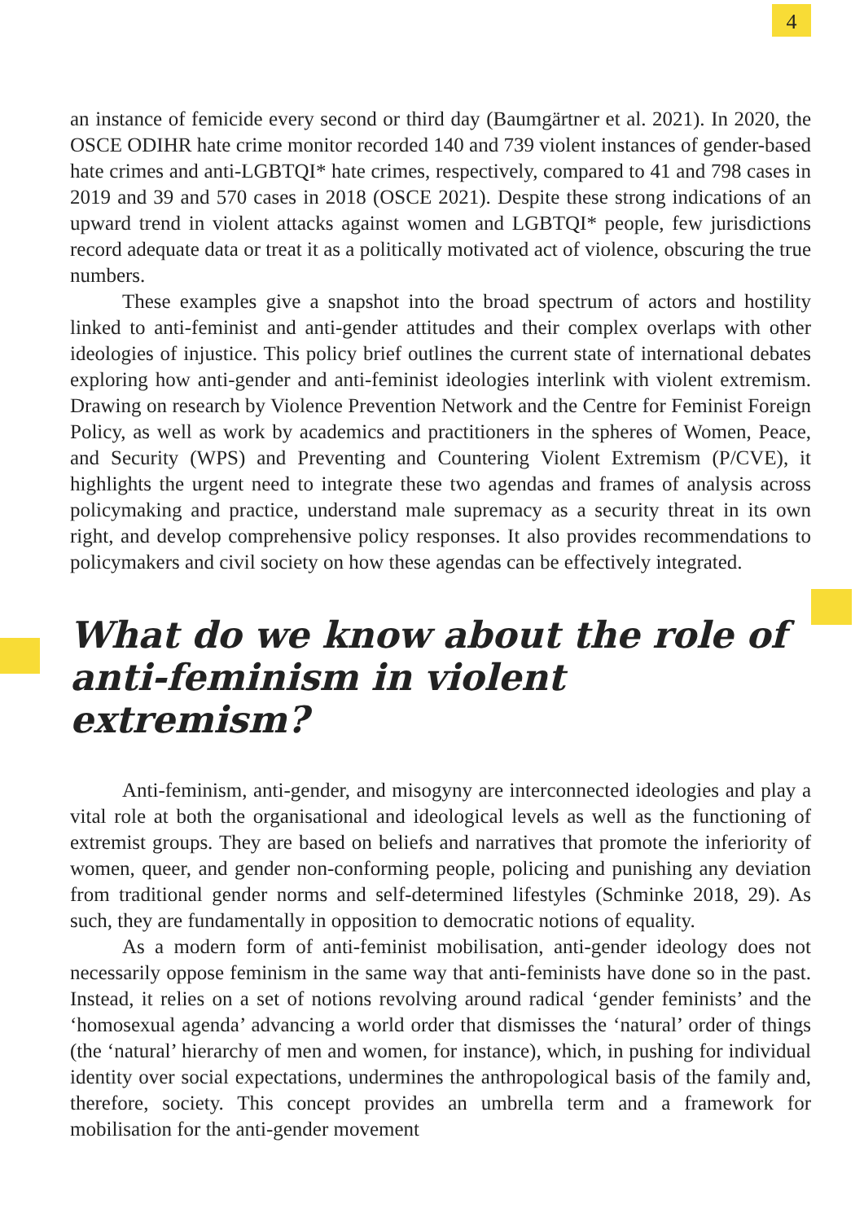4
an instance of femicide every second or third day (Baumgärtner et al. 2021). In 2020, the OSCE ODIHR hate crime monitor recorded 140 and 739 violent instances of gender-based hate crimes and anti-LGBTQI* hate crimes, respectively, compared to 41 and 798 cases in 2019 and 39 and 570 cases in 2018 (OSCE 2021). Despite these strong indications of an upward trend in violent attacks against women and LGBTQI* people, few jurisdictions record adequate data or treat it as a politically motivated act of violence, obscuring the true numbers.
These examples give a snapshot into the broad spectrum of actors and hostility linked to anti-feminist and anti-gender attitudes and their complex overlaps with other ideologies of injustice. This policy brief outlines the current state of international debates exploring how anti-gender and anti-feminist ideologies interlink with violent extremism. Drawing on research by Violence Prevention Network and the Centre for Feminist Foreign Policy, as well as work by academics and practitioners in the spheres of Women, Peace, and Security (WPS) and Preventing and Countering Violent Extremism (P/CVE), it highlights the urgent need to integrate these two agendas and frames of analysis across policymaking and practice, understand male supremacy as a security threat in its own right, and develop comprehensive policy responses. It also provides recommendations to policymakers and civil society on how these agendas can be effectively integrated.
What do we know about the role of anti-feminism in violent extremism?
Anti-feminism, anti-gender, and misogyny are interconnected ideologies and play a vital role at both the organisational and ideological levels as well as the functioning of extremist groups. They are based on beliefs and narratives that promote the inferiority of women, queer, and gender non-conforming people, policing and punishing any deviation from traditional gender norms and self-determined lifestyles (Schminke 2018, 29). As such, they are fundamentally in opposition to democratic notions of equality.
As a modern form of anti-feminist mobilisation, anti-gender ideology does not necessarily oppose feminism in the same way that anti-feminists have done so in the past. Instead, it relies on a set of notions revolving around radical ‘gender feminists’ and the ‘homosexual agenda’ advancing a world order that dismisses the ‘natural’ order of things (the ‘natural’ hierarchy of men and women, for instance), which, in pushing for individual identity over social expectations, undermines the anthropological basis of the family and, therefore, society. This concept provides an umbrella term and a framework for mobilisation for the anti-gender movement